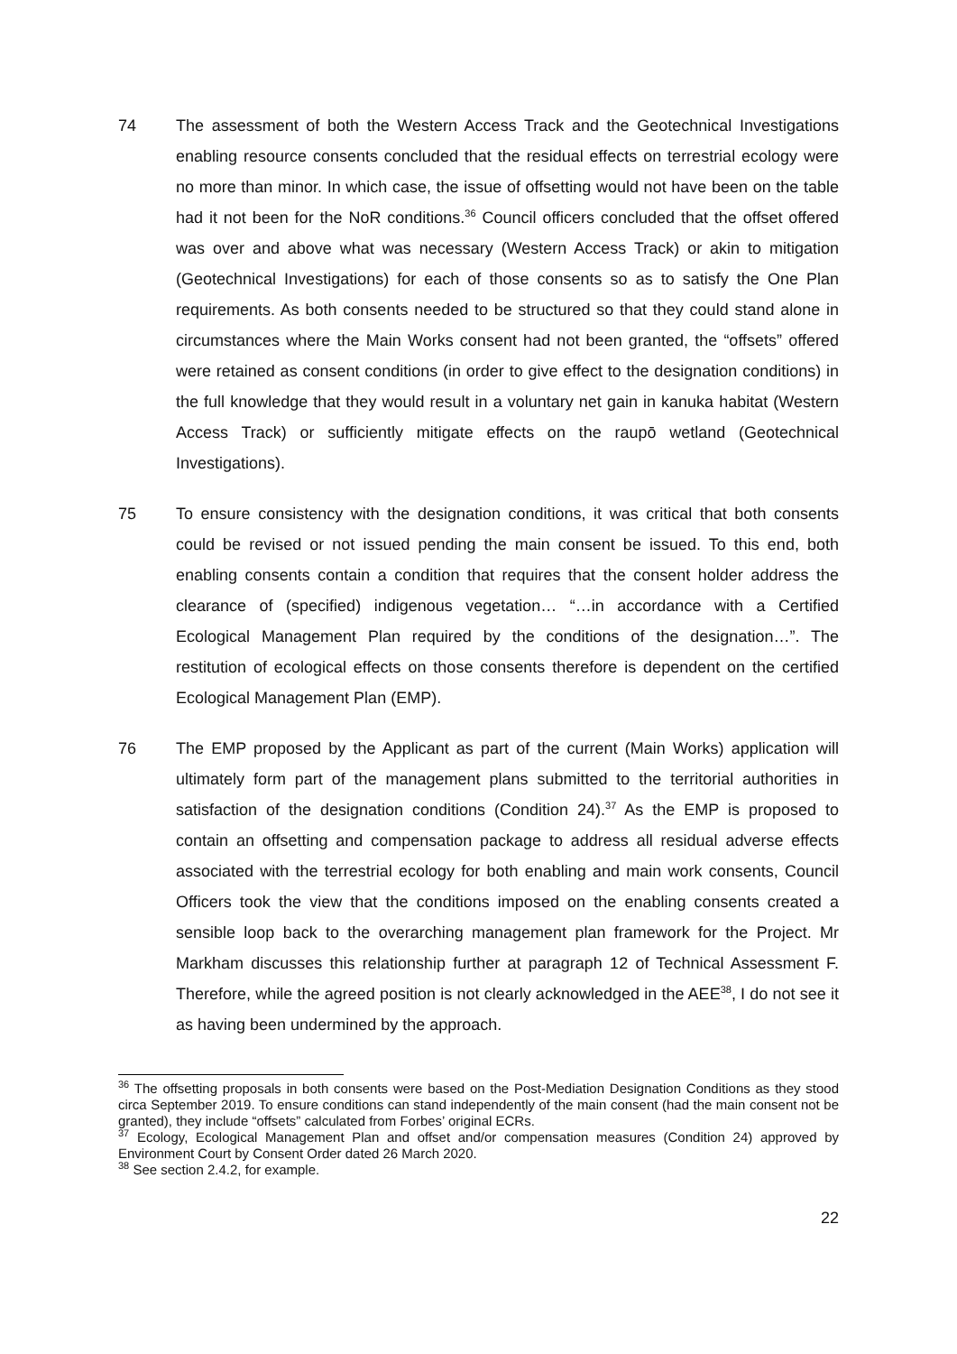74 The assessment of both the Western Access Track and the Geotechnical Investigations enabling resource consents concluded that the residual effects on terrestrial ecology were no more than minor. In which case, the issue of offsetting would not have been on the table had it not been for the NoR conditions.<sup>36</sup> Council officers concluded that the offset offered was over and above what was necessary (Western Access Track) or akin to mitigation (Geotechnical Investigations) for each of those consents so as to satisfy the One Plan requirements. As both consents needed to be structured so that they could stand alone in circumstances where the Main Works consent had not been granted, the “offsets” offered were retained as consent conditions (in order to give effect to the designation conditions) in the full knowledge that they would result in a voluntary net gain in kanuka habitat (Western Access Track) or sufficiently mitigate effects on the raupō wetland (Geotechnical Investigations).
75 To ensure consistency with the designation conditions, it was critical that both consents could be revised or not issued pending the main consent be issued. To this end, both enabling consents contain a condition that requires that the consent holder address the clearance of (specified) indigenous vegetation… “…in accordance with a Certified Ecological Management Plan required by the conditions of the designation…”. The restitution of ecological effects on those consents therefore is dependent on the certified Ecological Management Plan (EMP).
76 The EMP proposed by the Applicant as part of the current (Main Works) application will ultimately form part of the management plans submitted to the territorial authorities in satisfaction of the designation conditions (Condition 24).<sup>37</sup> As the EMP is proposed to contain an offsetting and compensation package to address all residual adverse effects associated with the terrestrial ecology for both enabling and main work consents, Council Officers took the view that the conditions imposed on the enabling consents created a sensible loop back to the overarching management plan framework for the Project. Mr Markham discusses this relationship further at paragraph 12 of Technical Assessment F. Therefore, while the agreed position is not clearly acknowledged in the AEE<sup>38</sup>, I do not see it as having been undermined by the approach.
<sup>36</sup> The offsetting proposals in both consents were based on the Post-Mediation Designation Conditions as they stood circa September 2019. To ensure conditions can stand independently of the main consent (had the main consent not be granted), they include “offsets” calculated from Forbes’ original ECRs.
<sup>37</sup> Ecology, Ecological Management Plan and offset and/or compensation measures (Condition 24) approved by Environment Court by Consent Order dated 26 March 2020.
<sup>38</sup> See section 2.4.2, for example.
22